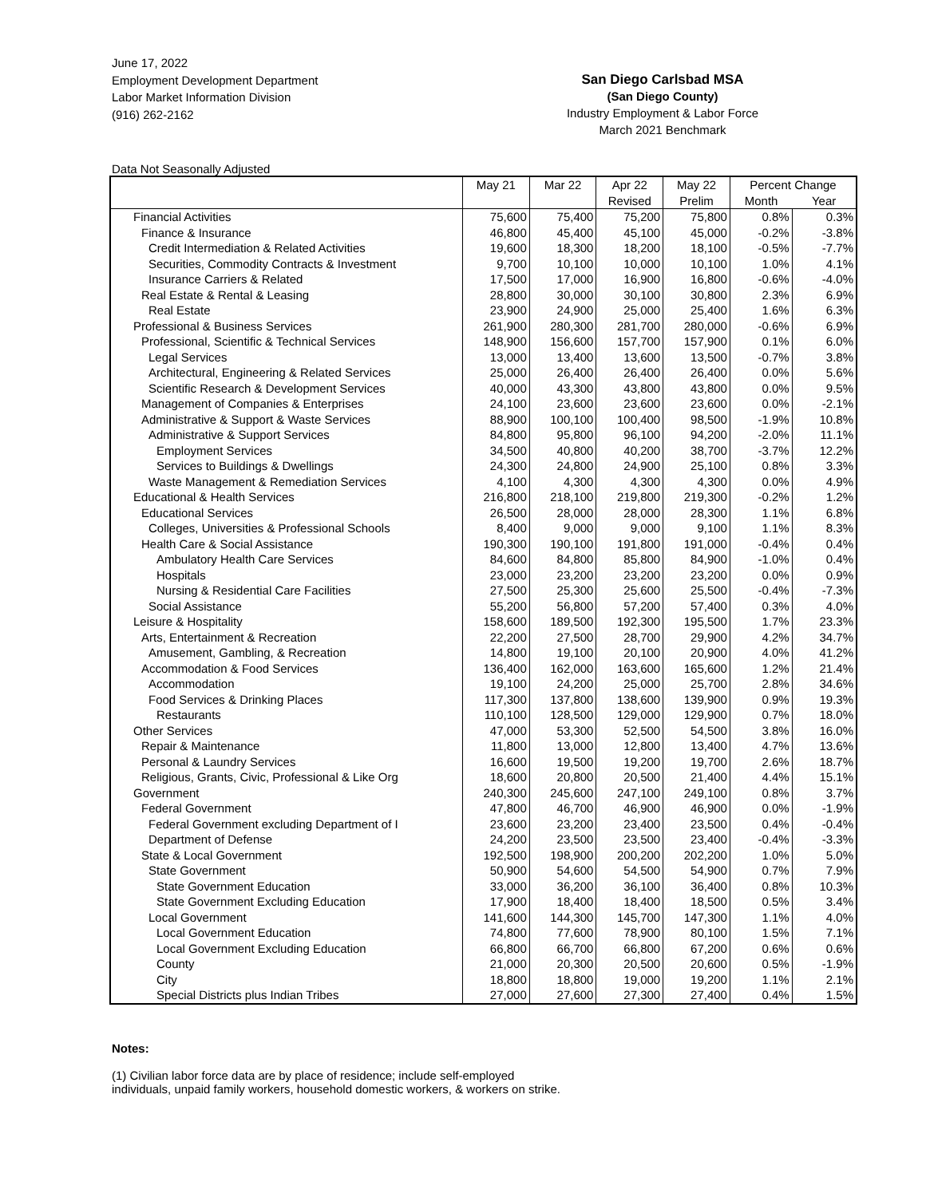June 17, 2022
Employment Development Department
Labor Market Information Division
(916) 262-2162
San Diego Carlsbad MSA
(San Diego County)
Industry Employment & Labor Force
March 2021 Benchmark
Data Not Seasonally Adjusted
| | May 21 | Mar 22 | Apr 22 | May 22 | Percent Change | |
| --- | --- | --- | --- | --- | --- | --- |
| | | | Revised | Prelim | Month | Year |
| Financial Activities | 75,600 | 75,400 | 75,200 | 75,800 | 0.8% | 0.3% |
| Finance & Insurance | 46,800 | 45,400 | 45,100 | 45,000 | -0.2% | -3.8% |
| Credit Intermediation & Related Activities | 19,600 | 18,300 | 18,200 | 18,100 | -0.5% | -7.7% |
| Securities, Commodity Contracts & Investment | 9,700 | 10,100 | 10,000 | 10,100 | 1.0% | 4.1% |
| Insurance Carriers & Related | 17,500 | 17,000 | 16,900 | 16,800 | -0.6% | -4.0% |
| Real Estate & Rental & Leasing | 28,800 | 30,000 | 30,100 | 30,800 | 2.3% | 6.9% |
| Real Estate | 23,900 | 24,900 | 25,000 | 25,400 | 1.6% | 6.3% |
| Professional & Business Services | 261,900 | 280,300 | 281,700 | 280,000 | -0.6% | 6.9% |
| Professional, Scientific & Technical Services | 148,900 | 156,600 | 157,700 | 157,900 | 0.1% | 6.0% |
| Legal Services | 13,000 | 13,400 | 13,600 | 13,500 | -0.7% | 3.8% |
| Architectural, Engineering & Related Services | 25,000 | 26,400 | 26,400 | 26,400 | 0.0% | 5.6% |
| Scientific Research & Development Services | 40,000 | 43,300 | 43,800 | 43,800 | 0.0% | 9.5% |
| Management of Companies & Enterprises | 24,100 | 23,600 | 23,600 | 23,600 | 0.0% | -2.1% |
| Administrative & Support & Waste Services | 88,900 | 100,100 | 100,400 | 98,500 | -1.9% | 10.8% |
| Administrative & Support Services | 84,800 | 95,800 | 96,100 | 94,200 | -2.0% | 11.1% |
| Employment Services | 34,500 | 40,800 | 40,200 | 38,700 | -3.7% | 12.2% |
| Services to Buildings & Dwellings | 24,300 | 24,800 | 24,900 | 25,100 | 0.8% | 3.3% |
| Waste Management & Remediation Services | 4,100 | 4,300 | 4,300 | 4,300 | 0.0% | 4.9% |
| Educational & Health Services | 216,800 | 218,100 | 219,800 | 219,300 | -0.2% | 1.2% |
| Educational Services | 26,500 | 28,000 | 28,000 | 28,300 | 1.1% | 6.8% |
| Colleges, Universities & Professional Schools | 8,400 | 9,000 | 9,000 | 9,100 | 1.1% | 8.3% |
| Health Care & Social Assistance | 190,300 | 190,100 | 191,800 | 191,000 | -0.4% | 0.4% |
| Ambulatory Health Care Services | 84,600 | 84,800 | 85,800 | 84,900 | -1.0% | 0.4% |
| Hospitals | 23,000 | 23,200 | 23,200 | 23,200 | 0.0% | 0.9% |
| Nursing & Residential Care Facilities | 27,500 | 25,300 | 25,600 | 25,500 | -0.4% | -7.3% |
| Social Assistance | 55,200 | 56,800 | 57,200 | 57,400 | 0.3% | 4.0% |
| Leisure & Hospitality | 158,600 | 189,500 | 192,300 | 195,500 | 1.7% | 23.3% |
| Arts, Entertainment & Recreation | 22,200 | 27,500 | 28,700 | 29,900 | 4.2% | 34.7% |
| Amusement, Gambling, & Recreation | 14,800 | 19,100 | 20,100 | 20,900 | 4.0% | 41.2% |
| Accommodation & Food Services | 136,400 | 162,000 | 163,600 | 165,600 | 1.2% | 21.4% |
| Accommodation | 19,100 | 24,200 | 25,000 | 25,700 | 2.8% | 34.6% |
| Food Services & Drinking Places | 117,300 | 137,800 | 138,600 | 139,900 | 0.9% | 19.3% |
| Restaurants | 110,100 | 128,500 | 129,000 | 129,900 | 0.7% | 18.0% |
| Other Services | 47,000 | 53,300 | 52,500 | 54,500 | 3.8% | 16.0% |
| Repair & Maintenance | 11,800 | 13,000 | 12,800 | 13,400 | 4.7% | 13.6% |
| Personal & Laundry Services | 16,600 | 19,500 | 19,200 | 19,700 | 2.6% | 18.7% |
| Religious, Grants, Civic, Professional & Like Org | 18,600 | 20,800 | 20,500 | 21,400 | 4.4% | 15.1% |
| Government | 240,300 | 245,600 | 247,100 | 249,100 | 0.8% | 3.7% |
| Federal Government | 47,800 | 46,700 | 46,900 | 46,900 | 0.0% | -1.9% |
| Federal Government excluding Department of I | 23,600 | 23,200 | 23,400 | 23,500 | 0.4% | -0.4% |
| Department of Defense | 24,200 | 23,500 | 23,500 | 23,400 | -0.4% | -3.3% |
| State & Local Government | 192,500 | 198,900 | 200,200 | 202,200 | 1.0% | 5.0% |
| State Government | 50,900 | 54,600 | 54,500 | 54,900 | 0.7% | 7.9% |
| State Government Education | 33,000 | 36,200 | 36,100 | 36,400 | 0.8% | 10.3% |
| State Government Excluding Education | 17,900 | 18,400 | 18,400 | 18,500 | 0.5% | 3.4% |
| Local Government | 141,600 | 144,300 | 145,700 | 147,300 | 1.1% | 4.0% |
| Local Government Education | 74,800 | 77,600 | 78,900 | 80,100 | 1.5% | 7.1% |
| Local Government Excluding Education | 66,800 | 66,700 | 66,800 | 67,200 | 0.6% | 0.6% |
| County | 21,000 | 20,300 | 20,500 | 20,600 | 0.5% | -1.9% |
| City | 18,800 | 18,800 | 19,000 | 19,200 | 1.1% | 2.1% |
| Special Districts plus Indian Tribes | 27,000 | 27,600 | 27,300 | 27,400 | 0.4% | 1.5% |
Notes:
(1) Civilian labor force data are by place of residence; include self-employed
individuals, unpaid family workers, household domestic workers, & workers on strike.